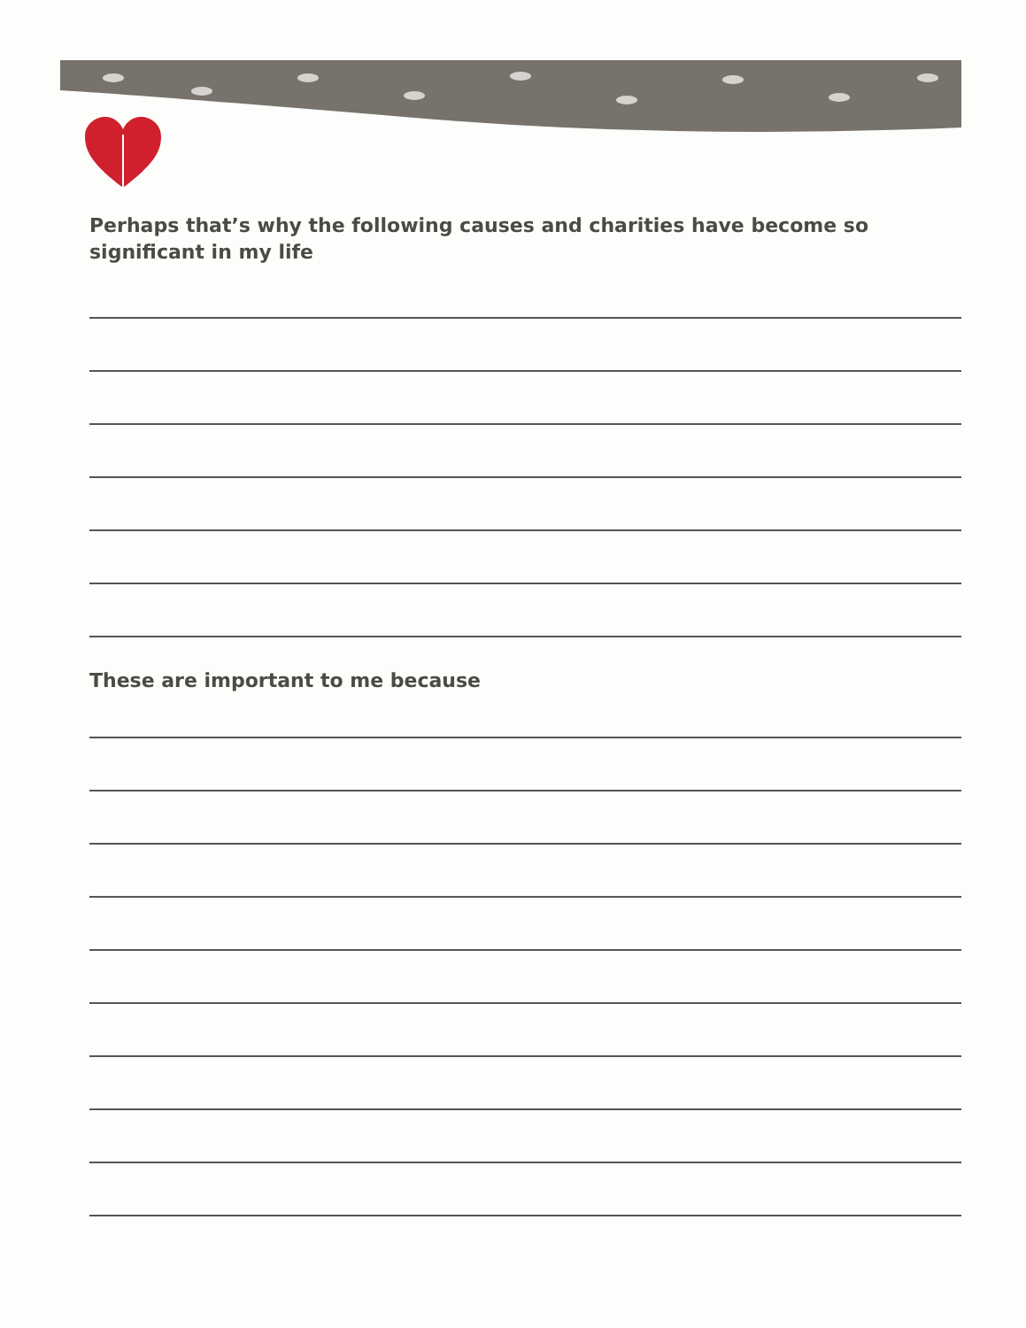Perhaps that’s why the following causes and charities have become so significant in my life
These are important to me because